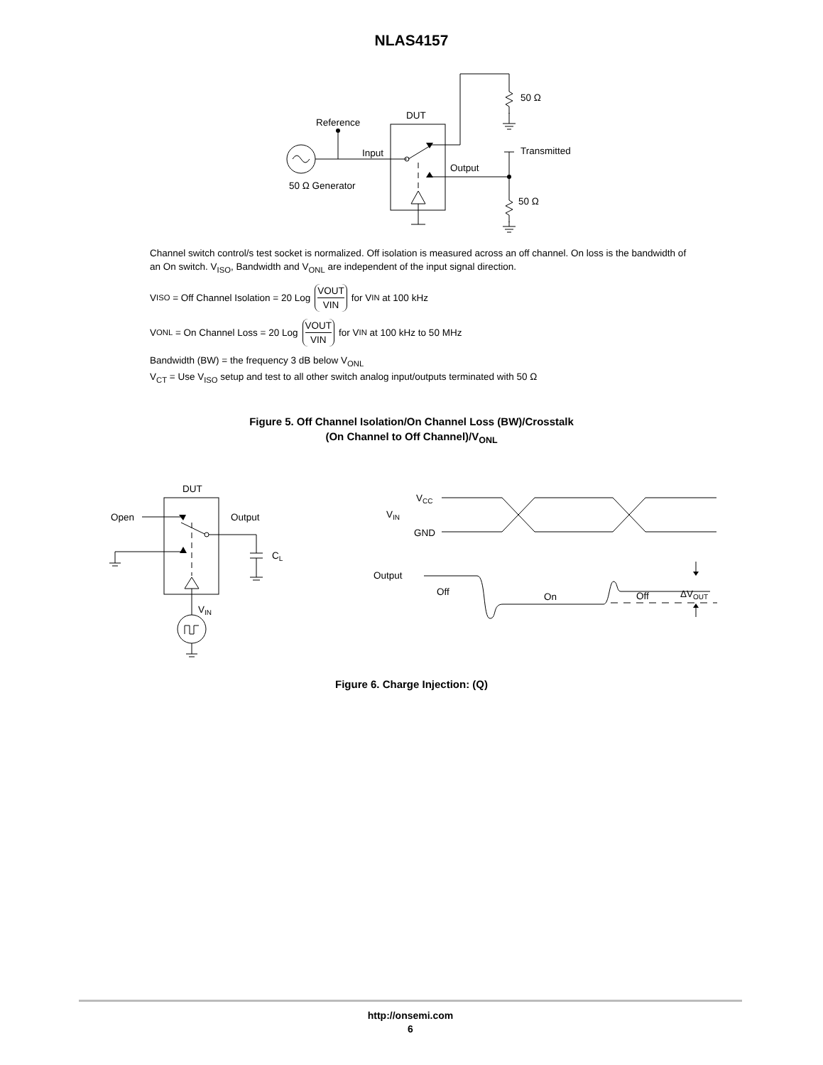NLAS4157
Reference
DUT
Input
Output
50 Ω Generator
50 Ω
Transmitted
50 Ω
Channel switch control/s test socket is normalized. Off isolation is measured across an off channel. On loss is the bandwidth of an On switch. V<sub>ISO</sub>, Bandwidth and V<sub>ONL</sub> are independent of the input signal direction.
V<sub>ISO</sub> = Off Channel Isolation = 20 Log VOUT VIN for V<sub>IN</sub> at 100 kHz
V<sub>ONL</sub> = On Channel Loss = 20 Log VOUT VIN for V<sub>IN</sub> at 100 kHz to 50 MHz
Bandwidth (BW) = the frequency 3 dB below V<sub>ONL</sub>
V<sub>CT</sub> = Use V<sub>ISO</sub> setup and test to all other switch analog input/outputs terminated with 50 Ω
Figure 5. Off Channel Isolation/On Channel Loss (BW)/Crosstalk
(On Channel to Off Channel)/V<sub>ONL</sub>
DUT
Open
Output
CL
VIN
VCC
VIN
GND
Output
Off
On
Off
ΔVOUT
Figure 6. Charge Injection: (Q)
http://onsemi.com
6